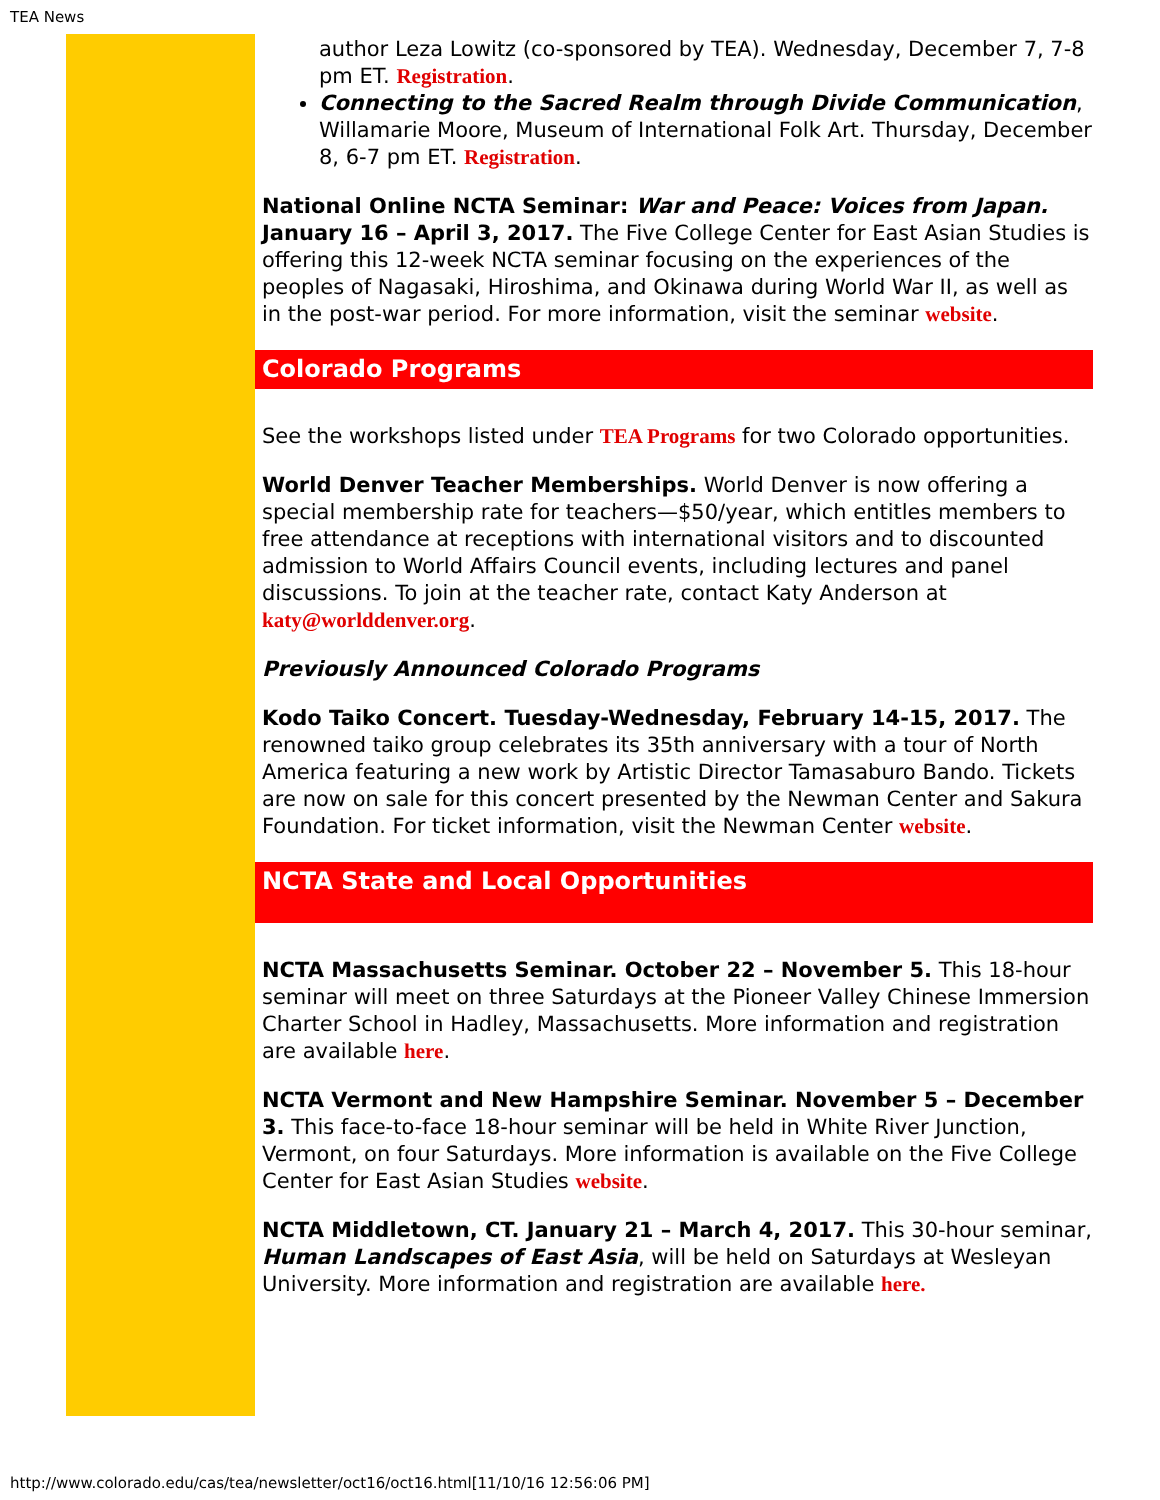TEA News
author Leza Lowitz (co-sponsored by TEA). Wednesday, December 7, 7-8 pm ET. Registration.
Connecting to the Sacred Realm through Divide Communication, Willamarie Moore, Museum of International Folk Art. Thursday, December 8, 6-7 pm ET. Registration.
National Online NCTA Seminar: War and Peace: Voices from Japan. January 16 – April 3, 2017. The Five College Center for East Asian Studies is offering this 12-week NCTA seminar focusing on the experiences of the peoples of Nagasaki, Hiroshima, and Okinawa during World War II, as well as in the post-war period. For more information, visit the seminar website.
Colorado Programs
See the workshops listed under TEA Programs for two Colorado opportunities.
World Denver Teacher Memberships. World Denver is now offering a special membership rate for teachers—$50/year, which entitles members to free attendance at receptions with international visitors and to discounted admission to World Affairs Council events, including lectures and panel discussions. To join at the teacher rate, contact Katy Anderson at katy@worlddenver.org.
Previously Announced Colorado Programs
Kodo Taiko Concert. Tuesday-Wednesday, February 14-15, 2017. The renowned taiko group celebrates its 35th anniversary with a tour of North America featuring a new work by Artistic Director Tamasaburo Bando. Tickets are now on sale for this concert presented by the Newman Center and Sakura Foundation. For ticket information, visit the Newman Center website.
NCTA State and Local Opportunities
NCTA Massachusetts Seminar. October 22 – November 5. This 18-hour seminar will meet on three Saturdays at the Pioneer Valley Chinese Immersion Charter School in Hadley, Massachusetts. More information and registration are available here.
NCTA Vermont and New Hampshire Seminar. November 5 – December 3. This face-to-face 18-hour seminar will be held in White River Junction, Vermont, on four Saturdays. More information is available on the Five College Center for East Asian Studies website.
NCTA Middletown, CT. January 21 – March 4, 2017. This 30-hour seminar, Human Landscapes of East Asia, will be held on Saturdays at Wesleyan University. More information and registration are available here.
http://www.colorado.edu/cas/tea/newsletter/oct16/oct16.html[11/10/16 12:56:06 PM]